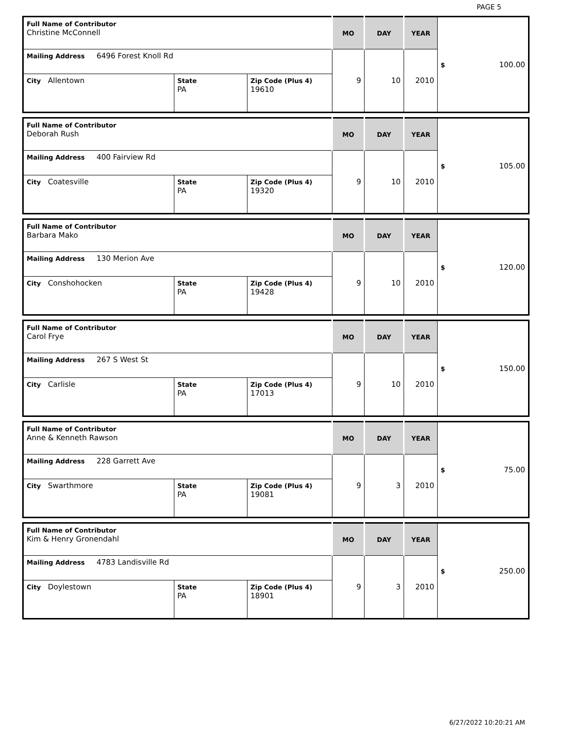PAGE 5
| Full Name of Contributor Christine McConnell | | | MO | DAY | YEAR | $ 100.00 |
| Mailing Address 6496 Forest Knoll Rd | | | 9 | 10 | 2010 | |
| City Allentown | State PA | Zip Code (Plus 4) 19610 | | | | |
| Full Name of Contributor Deborah Rush | | | MO | DAY | YEAR | $ 105.00 |
| Mailing Address 400 Fairview Rd | | | 9 | 10 | 2010 | |
| City Coatesville | State PA | Zip Code (Plus 4) 19320 | | | | |
| Full Name of Contributor Barbara Mako | | | MO | DAY | YEAR | $ 120.00 |
| Mailing Address 130 Merion Ave | | | 9 | 10 | 2010 | |
| City Conshohocken | State PA | Zip Code (Plus 4) 19428 | | | | |
| Full Name of Contributor Carol Frye | | | MO | DAY | YEAR | $ 150.00 |
| Mailing Address 267 S West St | | | 9 | 10 | 2010 | |
| City Carlisle | State PA | Zip Code (Plus 4) 17013 | | | | |
| Full Name of Contributor Anne & Kenneth Rawson | | | MO | DAY | YEAR | $ 75.00 |
| Mailing Address 228 Garrett Ave | | | 9 | 3 | 2010 | |
| City Swarthmore | State PA | Zip Code (Plus 4) 19081 | | | | |
| Full Name of Contributor Kim & Henry Gronendahl | | | MO | DAY | YEAR | $ 250.00 |
| Mailing Address 4783 Landisville Rd | | | 9 | 3 | 2010 | |
| City Doylestown | State PA | Zip Code (Plus 4) 18901 | | | | |
6/27/2022 10:20:21 AM